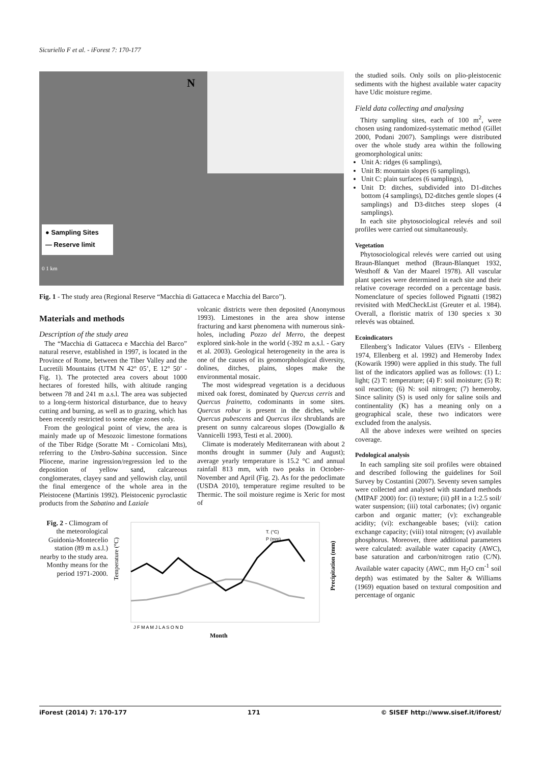Sicuriello F et al. - iForest 7: 170-177
N
● Sampling Sites
— Reserve limit
0 1 km
Fig. 1 - The study area (Regional Reserve “Macchia di Gattaceca e Macchia del Barco”).
Materials and methods
Description of the study area
The “Macchia di Gattaceca e Macchia del Barco” natural reserve, established in 1997, is located in the Province of Rome, between the Tiber Valley and the Lucretili Mountains (UTM N 42° 05’, E 12° 50’ - Fig. 1). The protected area covers about 1000 hectares of forested hills, with altitude ranging between 78 and 241 m a.s.l. The area was subjected to a long-term historical disturbance, due to heavy cutting and burning, as well as to grazing, which has been recently restricted to some edge zones only.
From the geological point of view, the area is mainly made up of Mesozoic limestone formations of the Tiber Ridge (Soratte Mt - Cornicolani Mts), referring to the Umbro-Sabina succession. Since Pliocene, marine ingression/regression led to the deposition of yellow sand, calcareous conglomerates, clayey sand and yellowish clay, until the final emergence of the whole area in the Pleistocene (Martinis 1992). Pleistocenic pyroclastic products from the Sabatino and Laziale
volcanic districts were then deposited (Anonymous 1993). Limestones in the area show intense fracturing and karst phenomena with numerous sink-holes, including Pozzo del Merro, the deepest explored sink-hole in the world (-392 m a.s.l. - Gary et al. 2003). Geological heterogeneity in the area is one of the causes of its geomorphological diversity, dolines, ditches, plains, slopes make the environmental mosaic.
The most widespread vegetation is a deciduous mixed oak forest, dominated by Quercus cerris and Quercus frainetto, codominants in some sites. Quercus robur is present in the diches, while Quercus pubescens and Quercus ilex shrublands are present on sunny calcareous slopes (Dowgiallo & Vannicelli 1993, Testi et al. 2000).
Climate is moderately Mediterranean with about 2 months drought in summer (July and August); average yearly temperature is 15.2 °C and annual rainfall 813 mm, with two peaks in October-November and April (Fig. 2). As for the pedoclimate (USDA 2010), temperature regime resulted to be Thermic. The soil moisture regime is Xeric for most of
Fig. 2 - Climogram of the meteorological Guidonia-Montecelio station (89 m a.s.l.) nearby to the study area. Monthy means for the period 1971-2000.
Temperature (°C)
T. (°C)
P (mm)
J F M A M J L A S O N D
Month
Precipitation (mm)
the studied soils. Only soils on plio-pleistocenic sediments with the highest available water capacity have Udic moisture regime.
Field data collecting and analysing
Thirty sampling sites, each of 100 m<sup>2</sup>, were chosen using randomized-systematic method (Gillet 2000, Podani 2007). Samplings were distributed over the whole study area within the following geomorphological units:
Unit A: ridges (6 samplings),
Unit B: mountain slopes (6 samplings),
Unit C: plain surfaces (6 samplings),
Unit D: ditches, subdivided into D1-ditches bottom (4 samplings), D2-ditches gentle slopes (4 samplings) and D3-ditches steep slopes (4 samplings).
In each site phytosociological relevés and soil profiles were carried out simultaneously.
Vegetation
Phytosociological relevés were carried out using Braun-Blanquet method (Braun-Blanquet 1932, Westhoff & Van der Maarel 1978). All vascular plant species were determined in each site and their relative coverage recorded on a percentage basis. Nomenclature of species followed Pignatti (1982) revisited with MedCheckList (Greuter et al. 1984). Overall, a floristic matrix of 130 species x 30 relevés was obtained.
Ecoindicators
Ellenberg’s Indicator Values (EIVs - Ellenberg 1974, Ellenberg et al. 1992) and Hemeroby Index (Kowarik 1990) were applied in this study. The full list of the indicators applied was as follows: (1) L: light; (2) T: temperature; (4) F: soil moisture; (5) R: soil reaction; (6) N: soil nitrogen; (7) hemeroby. Since salinity (S) is used only for saline soils and continentality (K) has a meaning only on a geographical scale, these two indicators were excluded from the analysis.
All the above indexes were weihted on species coverage.
Pedological analysis
In each sampling site soil profiles were obtained and described following the guidelines for Soil Survey by Costantini (2007). Seventy seven samples were collected and analysed with standard methods (MIPAF 2000) for: (i) texture; (ii) pH in a 1:2.5 soil/ water suspension; (iii) total carbonates; (iv) organic carbon and organic matter; (v): exchangeable acidity; (vi): exchangeable bases; (vii): cation exchange capacity; (viii) total nitrogen; (v) available phosphorus. Moreover, three additional parameters were calculated: available water capacity (AWC), base saturation and carbon/nitrogen ratio (C/N). Available water capacity (AWC, mm H<sub>2</sub>O cm<sup>-1</sup> soil depth) was estimated by the Salter & Williams (1969) equation based on textural composition and percentage of organic
iForest (2014) 7: 170-177 171 © SISEF http://www.sisef.it/iforest/